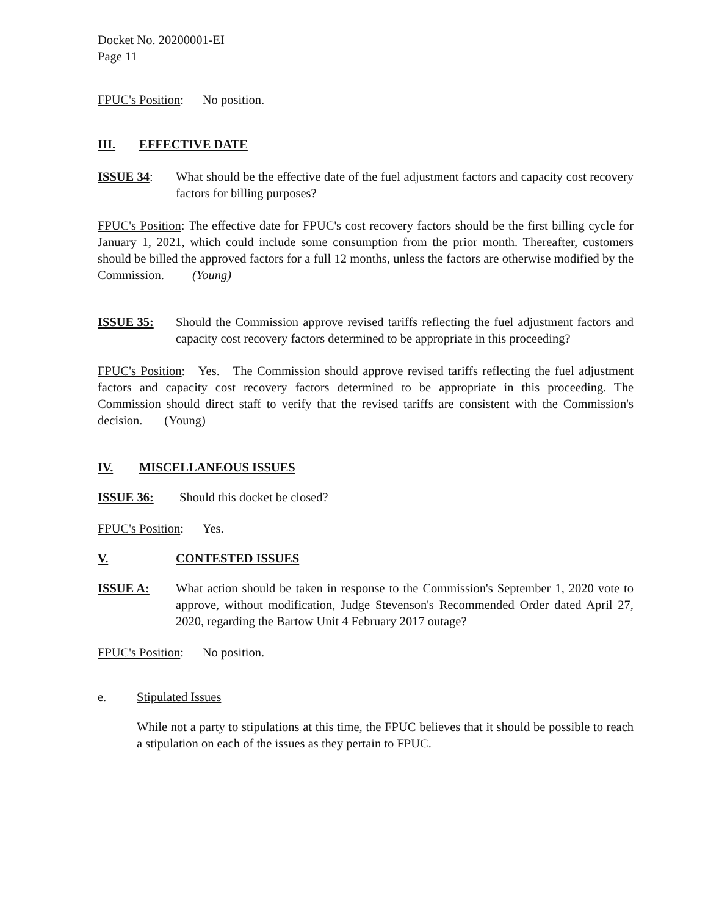Docket No. 20200001-EI
Page 11
FPUC's Position: No position.
III. EFFECTIVE DATE
ISSUE 34: What should be the effective date of the fuel adjustment factors and capacity cost recovery factors for billing purposes?
FPUC's Position: The effective date for FPUC's cost recovery factors should be the first billing cycle for January 1, 2021, which could include some consumption from the prior month. Thereafter, customers should be billed the approved factors for a full 12 months, unless the factors are otherwise modified by the Commission. (Young)
ISSUE 35: Should the Commission approve revised tariffs reflecting the fuel adjustment factors and capacity cost recovery factors determined to be appropriate in this proceeding?
FPUC's Position: Yes. The Commission should approve revised tariffs reflecting the fuel adjustment factors and capacity cost recovery factors determined to be appropriate in this proceeding. The Commission should direct staff to verify that the revised tariffs are consistent with the Commission's decision. (Young)
IV. MISCELLANEOUS ISSUES
ISSUE 36: Should this docket be closed?
FPUC's Position: Yes.
V. CONTESTED ISSUES
ISSUE A: What action should be taken in response to the Commission's September 1, 2020 vote to approve, without modification, Judge Stevenson's Recommended Order dated April 27, 2020, regarding the Bartow Unit 4 February 2017 outage?
FPUC's Position: No position.
e. Stipulated Issues
While not a party to stipulations at this time, the FPUC believes that it should be possible to reach a stipulation on each of the issues as they pertain to FPUC.